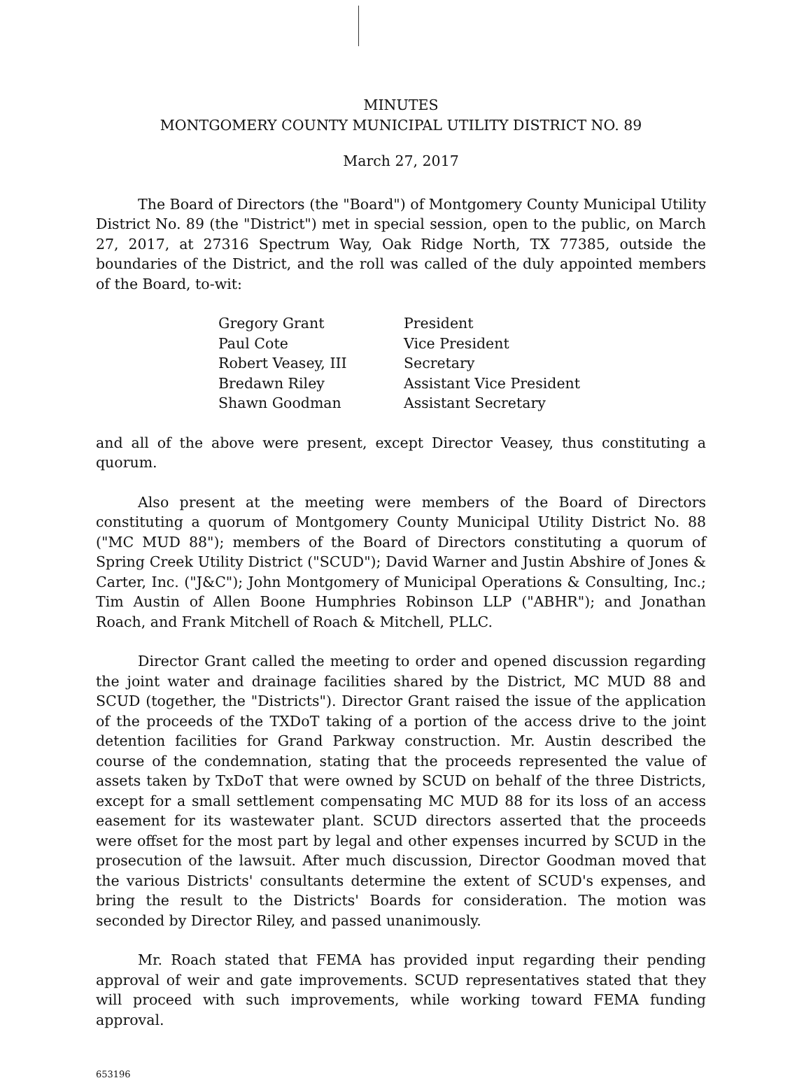MINUTES
MONTGOMERY COUNTY MUNICIPAL UTILITY DISTRICT NO. 89
March 27, 2017
The Board of Directors (the "Board") of Montgomery County Municipal Utility District No. 89 (the "District") met in special session, open to the public, on March 27, 2017, at 27316 Spectrum Way, Oak Ridge North, TX 77385, outside the boundaries of the District, and the roll was called of the duly appointed members of the Board, to-wit:
| Gregory Grant | President |
| Paul Cote | Vice President |
| Robert Veasey, III | Secretary |
| Bredawn Riley | Assistant Vice President |
| Shawn Goodman | Assistant Secretary |
and all of the above were present, except Director Veasey, thus constituting a quorum.
Also present at the meeting were members of the Board of Directors constituting a quorum of Montgomery County Municipal Utility District No. 88 ("MC MUD 88"); members of the Board of Directors constituting a quorum of Spring Creek Utility District ("SCUD"); David Warner and Justin Abshire of Jones & Carter, Inc. ("J&C"); John Montgomery of Municipal Operations & Consulting, Inc.; Tim Austin of Allen Boone Humphries Robinson LLP ("ABHR"); and Jonathan Roach, and Frank Mitchell of Roach & Mitchell, PLLC.
Director Grant called the meeting to order and opened discussion regarding the joint water and drainage facilities shared by the District, MC MUD 88 and SCUD (together, the "Districts"). Director Grant raised the issue of the application of the proceeds of the TXDoT taking of a portion of the access drive to the joint detention facilities for Grand Parkway construction. Mr. Austin described the course of the condemnation, stating that the proceeds represented the value of assets taken by TxDoT that were owned by SCUD on behalf of the three Districts, except for a small settlement compensating MC MUD 88 for its loss of an access easement for its wastewater plant. SCUD directors asserted that the proceeds were offset for the most part by legal and other expenses incurred by SCUD in the prosecution of the lawsuit. After much discussion, Director Goodman moved that the various Districts' consultants determine the extent of SCUD's expenses, and bring the result to the Districts' Boards for consideration. The motion was seconded by Director Riley, and passed unanimously.
Mr. Roach stated that FEMA has provided input regarding their pending approval of weir and gate improvements. SCUD representatives stated that they will proceed with such improvements, while working toward FEMA funding approval.
653196